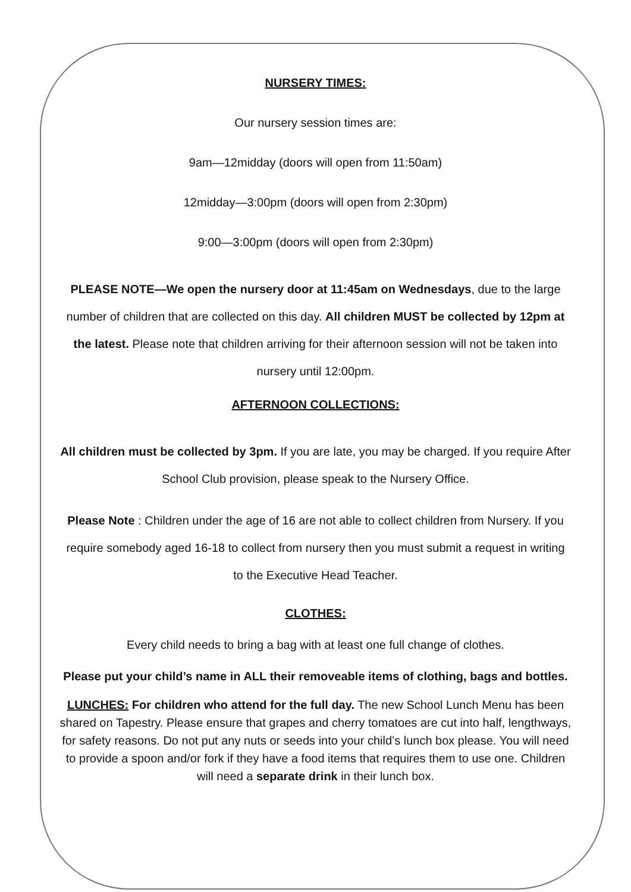NURSERY TIMES:
Our nursery session times are:
9am—12midday (doors will open from 11:50am)
12midday—3:00pm (doors will open from 2:30pm)
9:00—3:00pm (doors will open from 2:30pm)
PLEASE NOTE—We open the nursery door at 11:45am on Wednesdays, due to the large number of children that are collected on this day. All children MUST be collected by 12pm at the latest. Please note that children arriving for their afternoon session will not be taken into nursery until 12:00pm.
AFTERNOON COLLECTIONS:
All children must be collected by 3pm. If you are late, you may be charged. If you require After School Club provision, please speak to the Nursery Office.
Please Note : Children under the age of 16 are not able to collect children from Nursery. If you require somebody aged 16-18 to collect from nursery then you must submit a request in writing to the Executive Head Teacher.
CLOTHES:
Every child needs to bring a bag with at least one full change of clothes.
Please put your child’s name in ALL their removeable items of clothing, bags and bottles.
LUNCHES: For children who attend for the full day. The new School Lunch Menu has been shared on Tapestry. Please ensure that grapes and cherry tomatoes are cut into half, lengthways, for safety reasons. Do not put any nuts or seeds into your child’s lunch box please. You will need to provide a spoon and/or fork if they have a food items that requires them to use one. Children will need a separate drink in their lunch box.